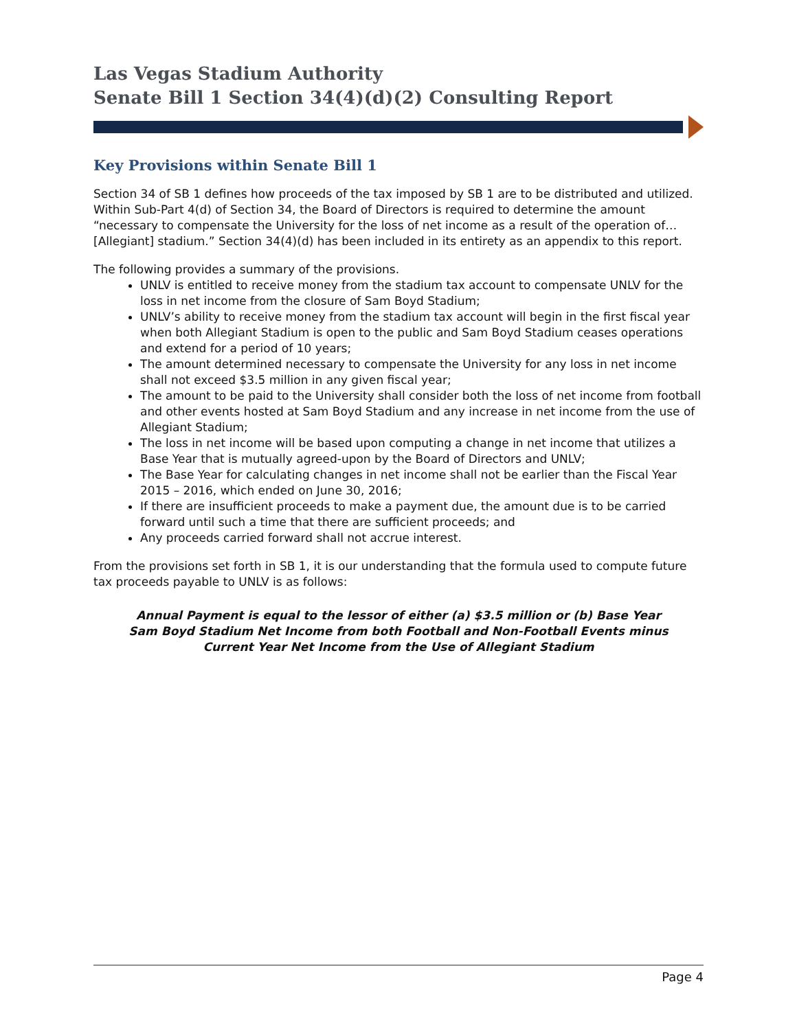Las Vegas Stadium Authority
Senate Bill 1 Section 34(4)(d)(2) Consulting Report
Key Provisions within Senate Bill 1
Section 34 of SB 1 defines how proceeds of the tax imposed by SB 1 are to be distributed and utilized. Within Sub-Part 4(d) of Section 34, the Board of Directors is required to determine the amount “necessary to compensate the University for the loss of net income as a result of the operation of… [Allegiant] stadium.” Section 34(4)(d) has been included in its entirety as an appendix to this report.
The following provides a summary of the provisions.
UNLV is entitled to receive money from the stadium tax account to compensate UNLV for the loss in net income from the closure of Sam Boyd Stadium;
UNLV’s ability to receive money from the stadium tax account will begin in the first fiscal year when both Allegiant Stadium is open to the public and Sam Boyd Stadium ceases operations and extend for a period of 10 years;
The amount determined necessary to compensate the University for any loss in net income shall not exceed $3.5 million in any given fiscal year;
The amount to be paid to the University shall consider both the loss of net income from football and other events hosted at Sam Boyd Stadium and any increase in net income from the use of Allegiant Stadium;
The loss in net income will be based upon computing a change in net income that utilizes a Base Year that is mutually agreed-upon by the Board of Directors and UNLV;
The Base Year for calculating changes in net income shall not be earlier than the Fiscal Year 2015 – 2016, which ended on June 30, 2016;
If there are insufficient proceeds to make a payment due, the amount due is to be carried forward until such a time that there are sufficient proceeds; and
Any proceeds carried forward shall not accrue interest.
From the provisions set forth in SB 1, it is our understanding that the formula used to compute future tax proceeds payable to UNLV is as follows:
Annual Payment is equal to the lessor of either (a) $3.5 million or (b) Base Year
Sam Boyd Stadium Net Income from both Football and Non-Football Events minus
Current Year Net Income from the Use of Allegiant Stadium
Page 4